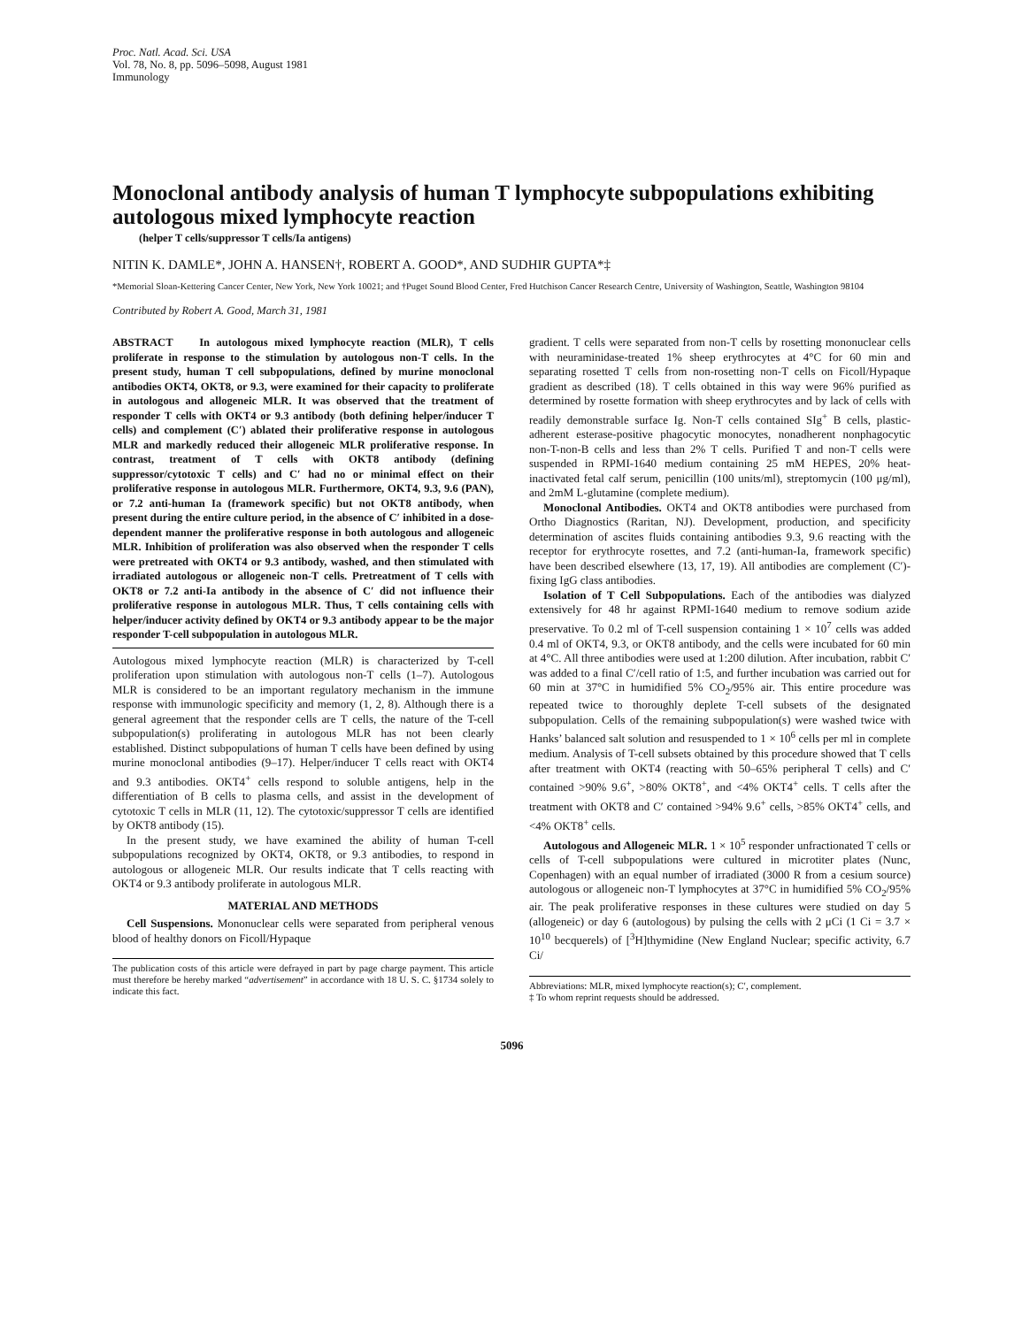Proc. Natl. Acad. Sci. USA
Vol. 78, No. 8, pp. 5096–5098, August 1981
Immunology
Monoclonal antibody analysis of human T lymphocyte subpopulations exhibiting autologous mixed lymphocyte reaction
(helper T cells/suppressor T cells/Ia antigens)
NITIN K. DAMLE*, JOHN A. HANSEN†, ROBERT A. GOOD*, AND SUDHIR GUPTA*‡
*Memorial Sloan-Kettering Cancer Center, New York, New York 10021; and †Puget Sound Blood Center, Fred Hutchison Cancer Research Centre, University of Washington, Seattle, Washington 98104
Contributed by Robert A. Good, March 31, 1981
ABSTRACT In autologous mixed lymphocyte reaction (MLR), T cells proliferate in response to the stimulation by autologous non-T cells. In the present study, human T cell subpopulations, defined by murine monoclonal antibodies OKT4, OKT8, or 9.3, were examined for their capacity to proliferate in autologous and allogeneic MLR. It was observed that the treatment of responder T cells with OKT4 or 9.3 antibody (both defining helper/inducer T cells) and complement (C′) ablated their proliferative response in autologous MLR and markedly reduced their allogeneic MLR proliferative response. In contrast, treatment of T cells with OKT8 antibody (defining suppressor/cytotoxic T cells) and C′ had no or minimal effect on their proliferative response in autologous MLR. Furthermore, OKT4, 9.3, 9.6 (PAN), or 7.2 anti-human Ia (framework specific) but not OKT8 antibody, when present during the entire culture period, in the absence of C′ inhibited in a dose-dependent manner the proliferative response in both autologous and allogeneic MLR. Inhibition of proliferation was also observed when the responder T cells were pretreated with OKT4 or 9.3 antibody, washed, and then stimulated with irradiated autologous or allogeneic non-T cells. Pretreatment of T cells with OKT8 or 7.2 anti-Ia antibody in the absence of C′ did not influence their proliferative response in autologous MLR. Thus, T cells containing cells with helper/inducer activity defined by OKT4 or 9.3 antibody appear to be the major responder T-cell subpopulation in autologous MLR.
Autologous mixed lymphocyte reaction (MLR) is characterized by T-cell proliferation upon stimulation with autologous non-T cells (1–7). Autologous MLR is considered to be an important regulatory mechanism in the immune response with immunologic specificity and memory (1, 2, 8). Although there is a general agreement that the responder cells are T cells, the nature of the T-cell subpopulation(s) proliferating in autologous MLR has not been clearly established. Distinct subpopulations of human T cells have been defined by using murine monoclonal antibodies (9–17). Helper/inducer T cells react with OKT4 and 9.3 antibodies. OKT4<sup>+</sup> cells respond to soluble antigens, help in the differentiation of B cells to plasma cells, and assist in the development of cytotoxic T cells in MLR (11, 12). The cytotoxic/suppressor T cells are identified by OKT8 antibody (15).
In the present study, we have examined the ability of human T-cell subpopulations recognized by OKT4, OKT8, or 9.3 antibodies, to respond in autologous or allogeneic MLR. Our results indicate that T cells reacting with OKT4 or 9.3 antibody proliferate in autologous MLR.
MATERIAL AND METHODS
Cell Suspensions. Mononuclear cells were separated from peripheral venous blood of healthy donors on Ficoll/Hypaque
The publication costs of this article were defrayed in part by page charge payment. This article must therefore be hereby marked “advertisement” in accordance with 18 U. S. C. §1734 solely to indicate this fact.
gradient. T cells were separated from non-T cells by rosetting mononuclear cells with neuraminidase-treated 1% sheep erythrocytes at 4°C for 60 min and separating rosetted T cells from non-rosetting non-T cells on Ficoll/Hypaque gradient as described (18). T cells obtained in this way were 96% purified as determined by rosette formation with sheep erythrocytes and by lack of cells with readily demonstrable surface Ig. Non-T cells contained SIg<sup>+</sup> B cells, plastic-adherent esterase-positive phagocytic monocytes, nonadherent nonphagocytic non-T-non-B cells and less than 2% T cells. Purified T and non-T cells were suspended in RPMI-1640 medium containing 25 mM HEPES, 20% heat-inactivated fetal calf serum, penicillin (100 units/ml), streptomycin (100 μg/ml), and 2mM L-glutamine (complete medium).
Monoclonal Antibodies. OKT4 and OKT8 antibodies were purchased from Ortho Diagnostics (Raritan, NJ). Development, production, and specificity determination of ascites fluids containing antibodies 9.3, 9.6 reacting with the receptor for erythrocyte rosettes, and 7.2 (anti-human-Ia, framework specific) have been described elsewhere (13, 17, 19). All antibodies are complement (C′)-fixing IgG class antibodies.
Isolation of T Cell Subpopulations. Each of the antibodies was dialyzed extensively for 48 hr against RPMI-1640 medium to remove sodium azide preservative. To 0.2 ml of T-cell suspension containing 1 × 10<sup>7</sup> cells was added 0.4 ml of OKT4, 9.3, or OKT8 antibody, and the cells were incubated for 60 min at 4°C. All three antibodies were used at 1:200 dilution. After incubation, rabbit C′ was added to a final C′/cell ratio of 1:5, and further incubation was carried out for 60 min at 37°C in humidified 5% CO<sub>2</sub>/95% air. This entire procedure was repeated twice to thoroughly deplete T-cell subsets of the designated subpopulation. Cells of the remaining subpopulation(s) were washed twice with Hanks’ balanced salt solution and resuspended to 1 × 10<sup>6</sup> cells per ml in complete medium. Analysis of T-cell subsets obtained by this procedure showed that T cells after treatment with OKT4 (reacting with 50–65% peripheral T cells) and C′ contained >90% 9.6<sup>+</sup>, >80% OKT8<sup>+</sup>, and <4% OKT4<sup>+</sup> cells. T cells after the treatment with OKT8 and C′ contained >94% 9.6<sup>+</sup> cells, >85% OKT4<sup>+</sup> cells, and <4% OKT8<sup>+</sup> cells.
Autologous and Allogeneic MLR. 1 × 10<sup>5</sup> responder unfractionated T cells or cells of T-cell subpopulations were cultured in microtiter plates (Nunc, Copenhagen) with an equal number of irradiated (3000 R from a cesium source) autologous or allogeneic non-T lymphocytes at 37°C in humidified 5% CO<sub>2</sub>/95% air. The peak proliferative responses in these cultures were studied on day 5 (allogeneic) or day 6 (autologous) by pulsing the cells with 2 μCi (1 Ci = 3.7 × 10<sup>10</sup> becquerels) of [<sup>3</sup>H]thymidine (New England Nuclear; specific activity, 6.7 Ci/
Abbreviations: MLR, mixed lymphocyte reaction(s); C′, complement.
‡ To whom reprint requests should be addressed.
5096